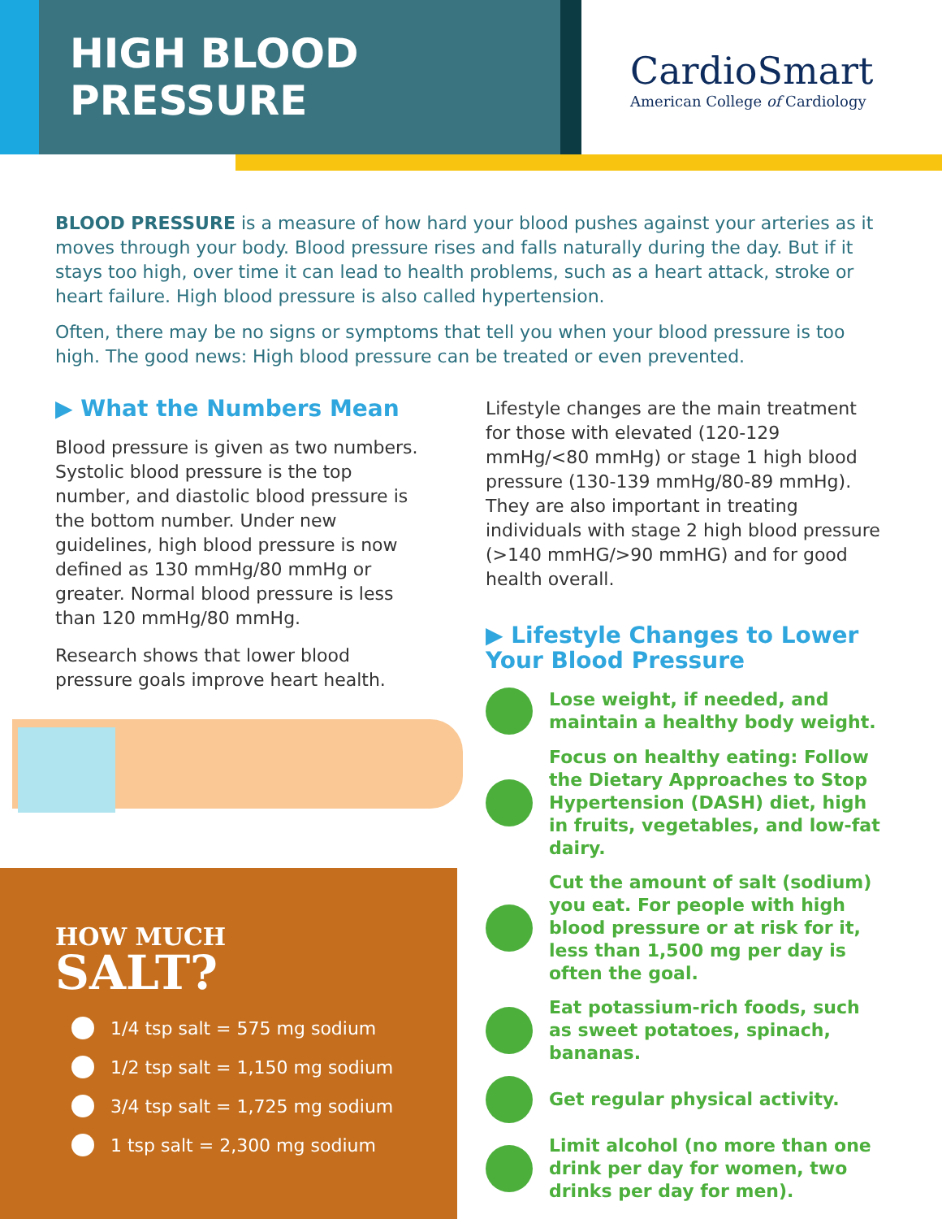HIGH BLOOD PRESSURE
CardioSmart
American College of Cardiology
BLOOD PRESSURE is a measure of how hard your blood pushes against your arteries as it moves through your body. Blood pressure rises and falls naturally during the day. But if it stays too high, over time it can lead to health problems, such as a heart attack, stroke or heart failure. High blood pressure is also called hypertension.
Often, there may be no signs or symptoms that tell you when your blood pressure is too high. The good news: High blood pressure can be treated or even prevented.
▶ What the Numbers Mean
Blood pressure is given as two numbers. Systolic blood pressure is the top number, and diastolic blood pressure is the bottom number. Under new guidelines, high blood pressure is now defined as 130 mmHg/80 mmHg or greater. Normal blood pressure is less than 120 mmHg/80 mmHg.
Research shows that lower blood pressure goals improve heart health.
Lifestyle changes are the main treatment for those with elevated (120-129 mmHg/<80 mmHg) or stage 1 high blood pressure (130-139 mmHg/80-89 mmHg). They are also important in treating individuals with stage 2 high blood pressure (>140 mmHG/>90 mmHG) and for good health overall.
▶ Lifestyle Changes to Lower
Your Blood Pressure
Lose weight, if needed, and maintain a healthy body weight.
Focus on healthy eating: Follow the Dietary Approaches to Stop Hypertension (DASH) diet, high in fruits, vegetables, and low-fat dairy.
Cut the amount of salt (sodium) you eat. For people with high blood pressure or at risk for it, less than 1,500 mg per day is often the goal.
Eat potassium-rich foods, such as sweet potatoes, spinach, bananas.
Get regular physical activity.
Limit alcohol (no more than one drink per day for women, two drinks per day for men).
HOW MUCH
SALT?
1/4 tsp salt = 575 mg sodium
1/2 tsp salt = 1,150 mg sodium
3/4 tsp salt = 1,725 mg sodium
1 tsp salt = 2,300 mg sodium